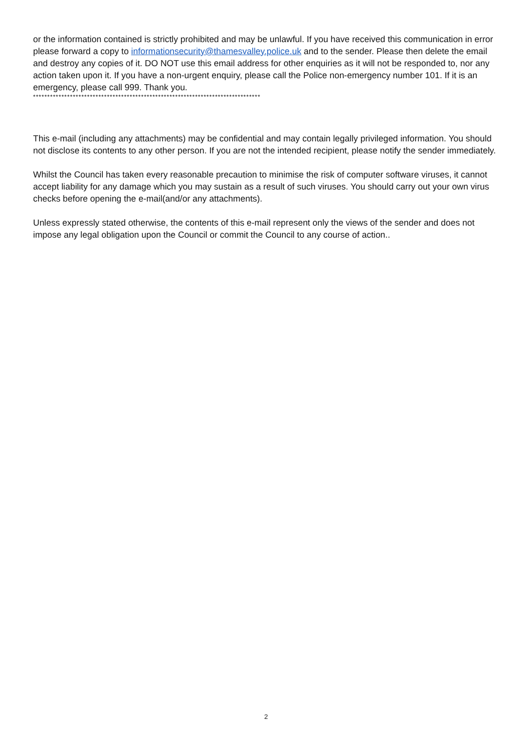or the information contained is strictly prohibited and may be unlawful. If you have received this communication in error please forward a copy to informationsecurity@thamesvalley.police.uk and to the sender. Please then delete the email and destroy any copies of it. DO NOT use this email address for other enquiries as it will not be responded to, nor any action taken upon it. If you have a non-urgent enquiry, please call the Police non-emergency number 101. If it is an emergency, please call 999. Thank you.
********************************************************************************
This e-mail (including any attachments) may be confidential and may contain legally privileged information. You should not disclose its contents to any other person. If you are not the intended recipient, please notify the sender immediately.
Whilst the Council has taken every reasonable precaution to minimise the risk of computer software viruses, it cannot accept liability for any damage which you may sustain as a result of such viruses. You should carry out your own virus checks before opening the e-mail(and/or any attachments).
Unless expressly stated otherwise, the contents of this e-mail represent only the views of the sender and does not impose any legal obligation upon the Council or commit the Council to any course of action..
2